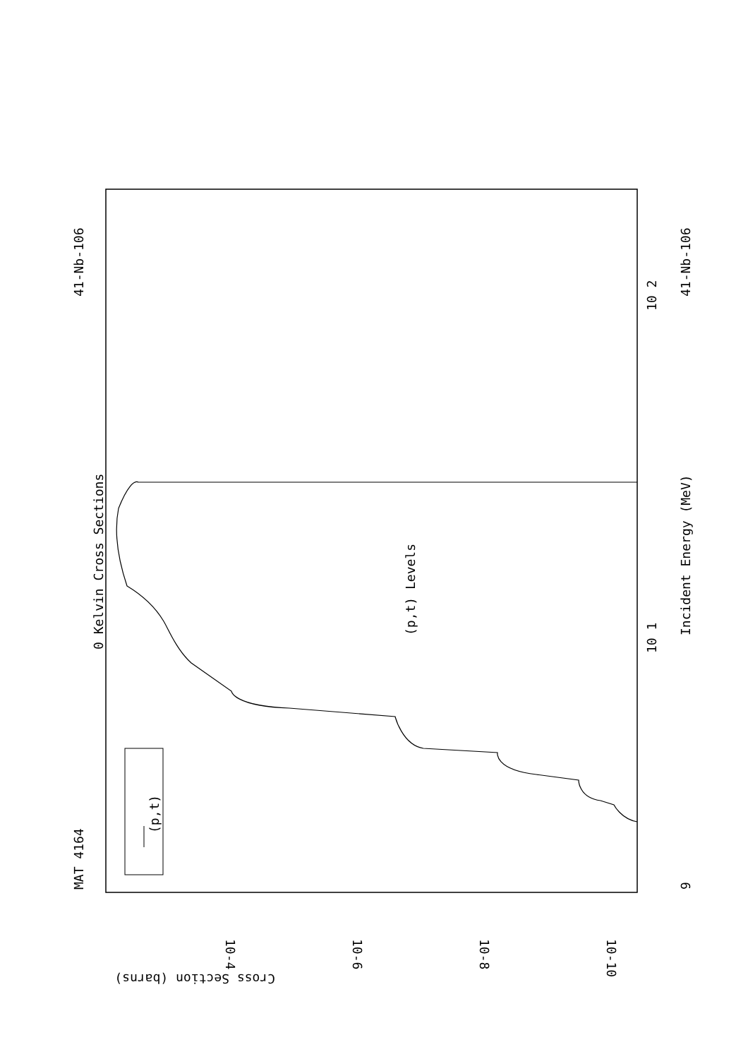MAT 4164
41-Nb-106
41-Nb-106
(p,t) Levels
0 Kelvin Cross Sections
Incident Energy (MeV)
(p,t)
Cross Section (barns)
10-4
10-6
10-8
10-10
10 1
10 2
9